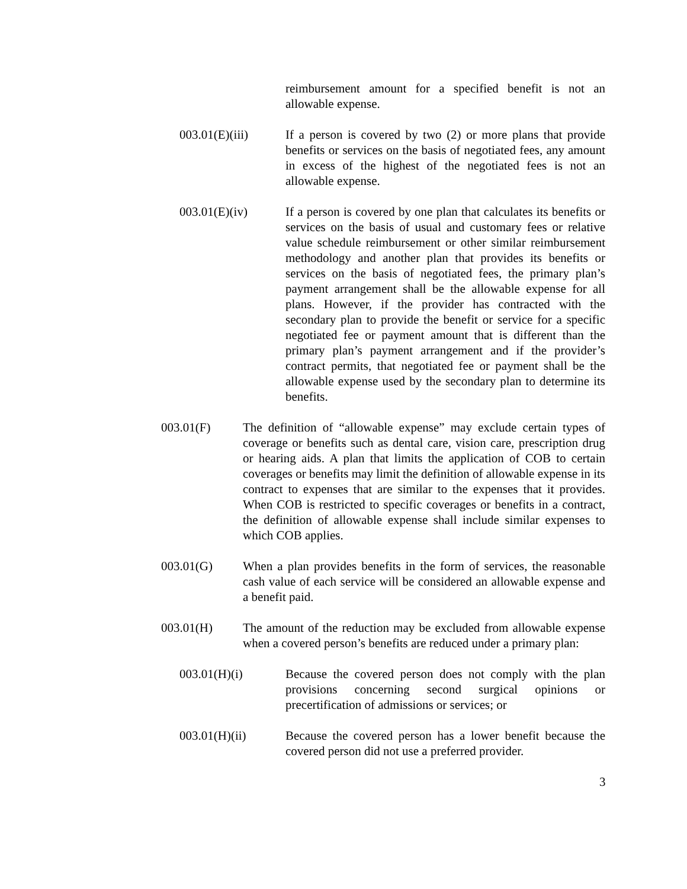reimbursement amount for a specified benefit is not an allowable expense.
003.01(E)(iii) If a person is covered by two (2) or more plans that provide benefits or services on the basis of negotiated fees, any amount in excess of the highest of the negotiated fees is not an allowable expense.
003.01(E)(iv) If a person is covered by one plan that calculates its benefits or services on the basis of usual and customary fees or relative value schedule reimbursement or other similar reimbursement methodology and another plan that provides its benefits or services on the basis of negotiated fees, the primary plan’s payment arrangement shall be the allowable expense for all plans. However, if the provider has contracted with the secondary plan to provide the benefit or service for a specific negotiated fee or payment amount that is different than the primary plan’s payment arrangement and if the provider’s contract permits, that negotiated fee or payment shall be the allowable expense used by the secondary plan to determine its benefits.
003.01(F) The definition of “allowable expense” may exclude certain types of coverage or benefits such as dental care, vision care, prescription drug or hearing aids. A plan that limits the application of COB to certain coverages or benefits may limit the definition of allowable expense in its contract to expenses that are similar to the expenses that it provides. When COB is restricted to specific coverages or benefits in a contract, the definition of allowable expense shall include similar expenses to which COB applies.
003.01(G) When a plan provides benefits in the form of services, the reasonable cash value of each service will be considered an allowable expense and a benefit paid.
003.01(H) The amount of the reduction may be excluded from allowable expense when a covered person’s benefits are reduced under a primary plan:
003.01(H)(i) Because the covered person does not comply with the plan provisions concerning second surgical opinions or precertification of admissions or services; or
003.01(H)(ii) Because the covered person has a lower benefit because the covered person did not use a preferred provider.
3